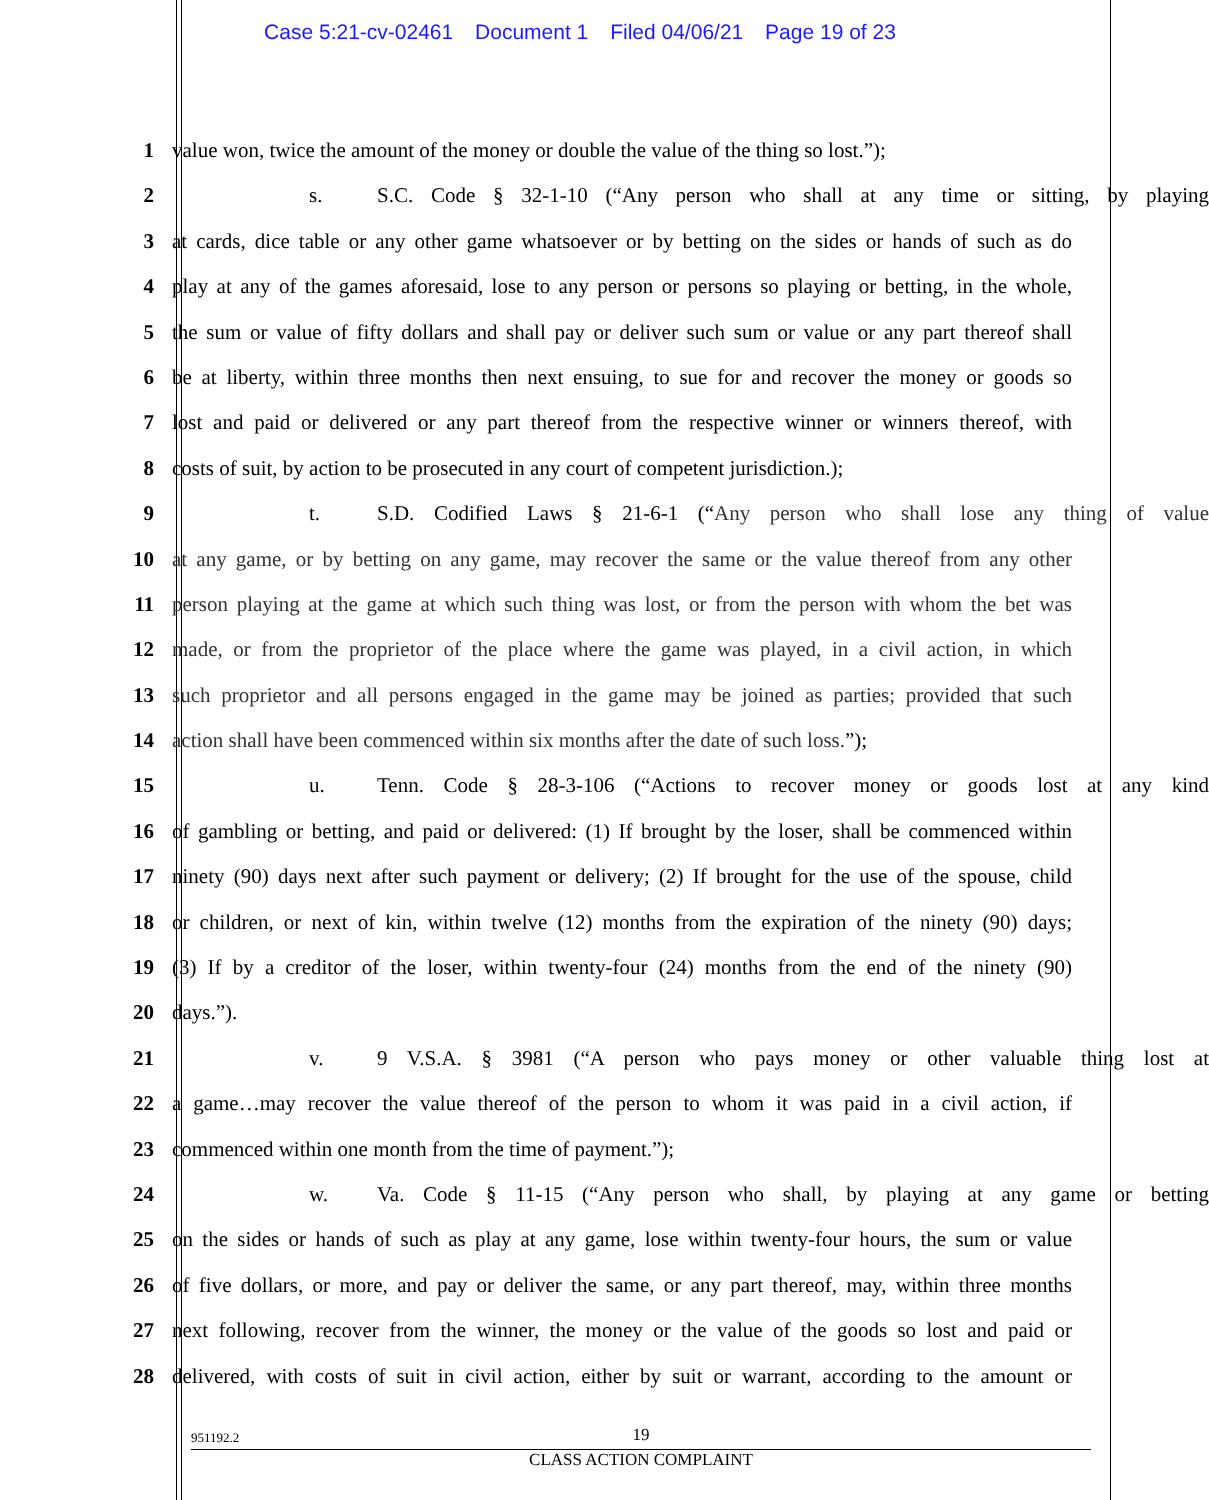Case 5:21-cv-02461 Document 1 Filed 04/06/21 Page 19 of 23
1 value won, twice the amount of the money or double the value of the thing so lost.”);
2 s. S.C. Code § 32-1-10 (“Any person who shall at any time or sitting, by playing
3 at cards, dice table or any other game whatsoever or by betting on the sides or hands of such as do
4 play at any of the games aforesaid, lose to any person or persons so playing or betting, in the whole,
5 the sum or value of fifty dollars and shall pay or deliver such sum or value or any part thereof shall
6 be at liberty, within three months then next ensuing, to sue for and recover the money or goods so
7 lost and paid or delivered or any part thereof from the respective winner or winners thereof, with
8 costs of suit, by action to be prosecuted in any court of competent jurisdiction.);
9 t. S.D. Codified Laws § 21-6-1 (“Any person who shall lose any thing of value
10 at any game, or by betting on any game, may recover the same or the value thereof from any other
11 person playing at the game at which such thing was lost, or from the person with whom the bet was
12 made, or from the proprietor of the place where the game was played, in a civil action, in which
13 such proprietor and all persons engaged in the game may be joined as parties; provided that such
14 action shall have been commenced within six months after the date of such loss.”);
15 u. Tenn. Code § 28-3-106 (“Actions to recover money or goods lost at any kind
16 of gambling or betting, and paid or delivered: (1) If brought by the loser, shall be commenced within
17 ninety (90) days next after such payment or delivery; (2) If brought for the use of the spouse, child
18 or children, or next of kin, within twelve (12) months from the expiration of the ninety (90) days;
19 (3) If by a creditor of the loser, within twenty-four (24) months from the end of the ninety (90)
20 days.”).
21 v. 9 V.S.A. § 3981 (“A person who pays money or other valuable thing lost at
22 a game…may recover the value thereof of the person to whom it was paid in a civil action, if
23 commenced within one month from the time of payment.”);
24 w. Va. Code § 11-15 (“Any person who shall, by playing at any game or betting
25 on the sides or hands of such as play at any game, lose within twenty-four hours, the sum or value
26 of five dollars, or more, and pay or deliver the same, or any part thereof, may, within three months
27 next following, recover from the winner, the money or the value of the goods so lost and paid or
28 delivered, with costs of suit in civil action, either by suit or warrant, according to the amount or
951192.2
19
CLASS ACTION COMPLAINT